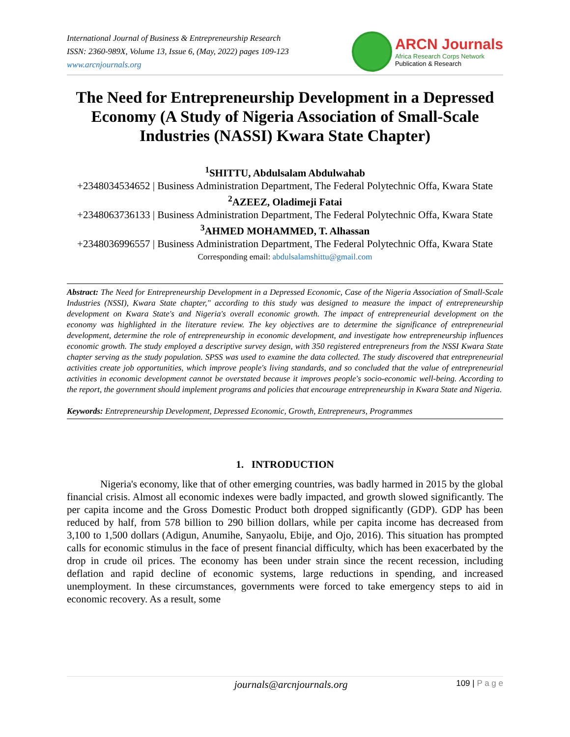International Journal of Business & Entrepreneurship Research
ISSN: 2360-989X, Volume 13, Issue 6, (May, 2022) pages 109-123
www.arcnjournals.org
ARCN Journals
Africa Research Corps Network
Publication & Research
The Need for Entrepreneurship Development in a Depressed Economy (A Study of Nigeria Association of Small-Scale Industries (NASSI) Kwara State Chapter)
<sup>1</sup> SHITTU, Abdulsalam Abdulwahab
+2348034534652 | Business Administration Department, The Federal Polytechnic Offa, Kwara State
<sup>2</sup> AZEEZ, Oladimeji Fatai
+2348063736133 | Business Administration Department, The Federal Polytechnic Offa, Kwara State
<sup>3</sup> AHMED MOHAMMED, T. Alhassan
+2348036996557 | Business Administration Department, The Federal Polytechnic Offa, Kwara State
Corresponding email: abdulsalamshittu@gmail.com
Abstract: The Need for Entrepreneurship Development in a Depressed Economic, Case of the Nigeria Association of Small-Scale Industries (NSSI), Kwara State chapter," according to this study was designed to measure the impact of entrepreneurship development on Kwara State's and Nigeria's overall economic growth. The impact of entrepreneurial development on the economy was highlighted in the literature review. The key objectives are to determine the significance of entrepreneurial development, determine the role of entrepreneurship in economic development, and investigate how entrepreneurship influences economic growth. The study employed a descriptive survey design, with 350 registered entrepreneurs from the NSSI Kwara State chapter serving as the study population. SPSS was used to examine the data collected. The study discovered that entrepreneurial activities create job opportunities, which improve people's living standards, and so concluded that the value of entrepreneurial activities in economic development cannot be overstated because it improves people's socio-economic well-being. According to the report, the government should implement programs and policies that encourage entrepreneurship in Kwara State and Nigeria.
Keywords: Entrepreneurship Development, Depressed Economic, Growth, Entrepreneurs, Programmes
1. INTRODUCTION
Nigeria's economy, like that of other emerging countries, was badly harmed in 2015 by the global financial crisis. Almost all economic indexes were badly impacted, and growth slowed significantly. The per capita income and the Gross Domestic Product both dropped significantly (GDP). GDP has been reduced by half, from 578 billion to 290 billion dollars, while per capita income has decreased from 3,100 to 1,500 dollars (Adigun, Anumihe, Sanyaolu, Ebije, and Ojo, 2016). This situation has prompted calls for economic stimulus in the face of present financial difficulty, which has been exacerbated by the drop in crude oil prices. The economy has been under strain since the recent recession, including deflation and rapid decline of economic systems, large reductions in spending, and increased unemployment. In these circumstances, governments were forced to take emergency steps to aid in economic recovery. As a result, some
journals@arcnjournals.org
109 | P a g e